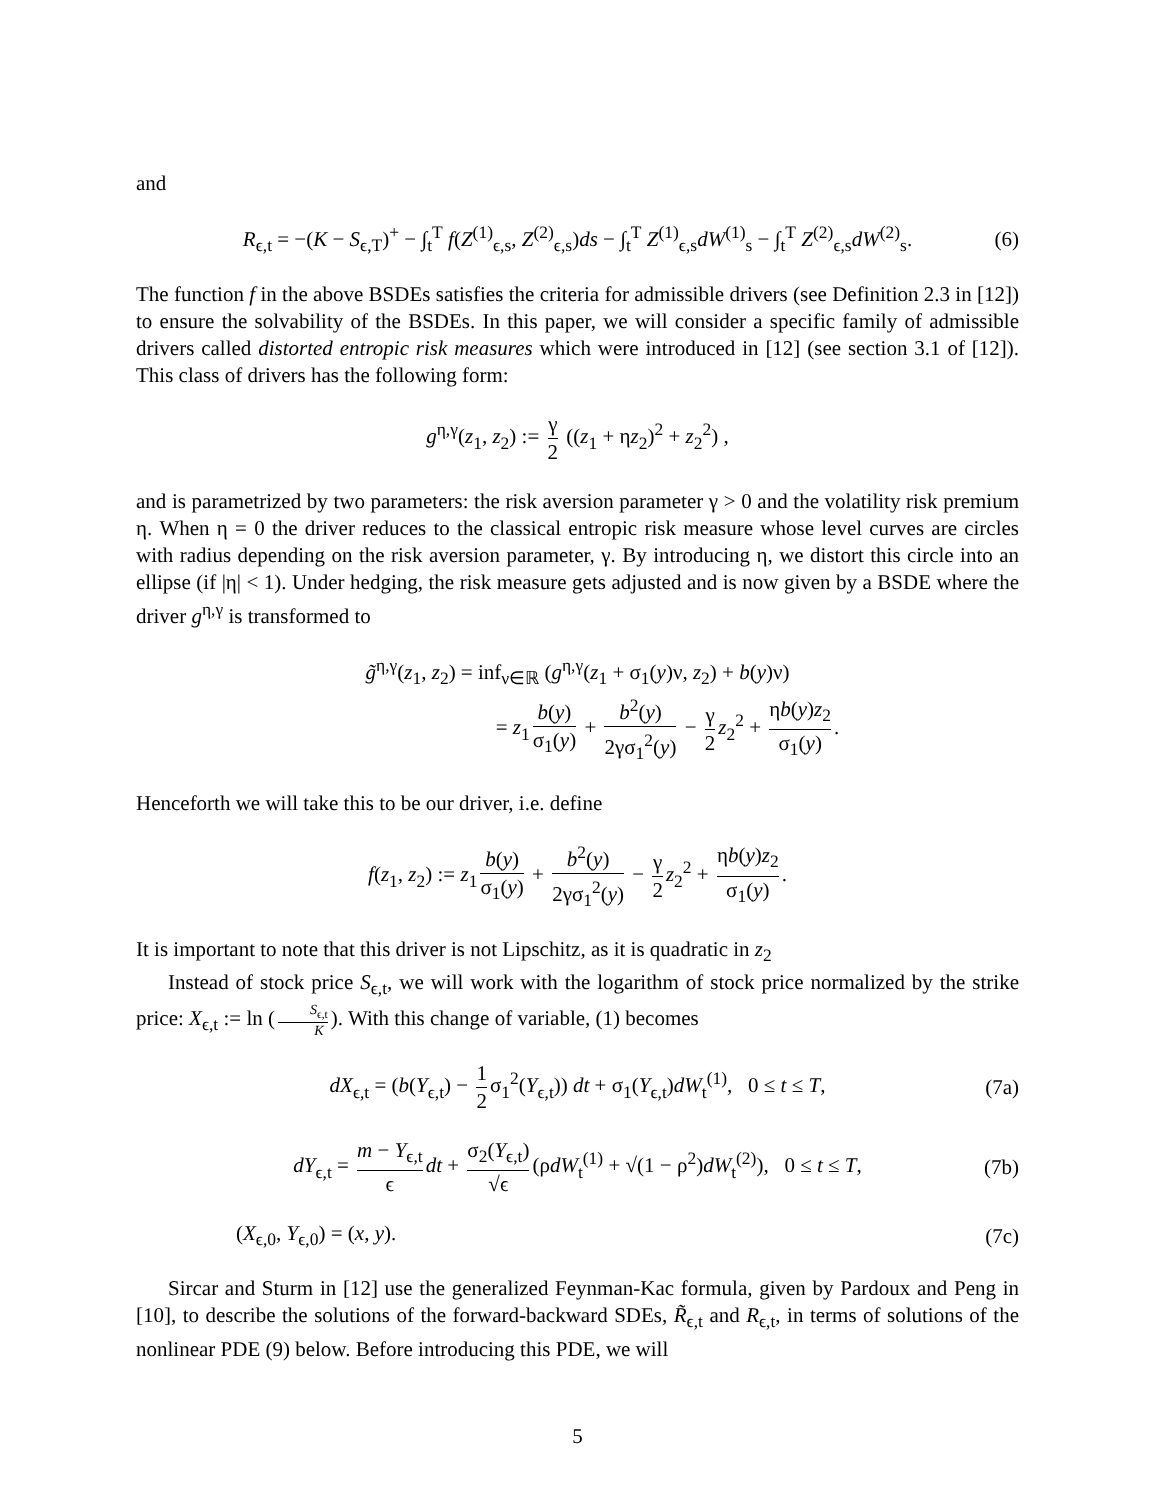and
R<sub>ϵ,t</sub> = −(K − S<sub>ϵ,T</sub>)<sup>+</sup> − ∫<sub>t</sub><sup>T</sup> f(Z<sup>(1)</sup><sub>ϵ,s</sub>, Z<sup>(2)</sup><sub>ϵ,s</sub>)ds − ∫<sub>t</sub><sup>T</sup> Z<sup>(1)</sup><sub>ϵ,s</sub>dW<sup>(1)</sup><sub>s</sub> − ∫<sub>t</sub><sup>T</sup> Z<sup>(2)</sup><sub>ϵ,s</sub>dW<sup>(2)</sup><sub>s</sub>. (6)
The function f in the above BSDEs satisfies the criteria for admissible drivers (see Definition 2.3 in [12]) to ensure the solvability of the BSDEs. In this paper, we will consider a specific family of admissible drivers called distorted entropic risk measures which were introduced in [12] (see section 3.1 of [12]). This class of drivers has the following form:
g<sup>η,γ</sup>(z<sub>1</sub>, z<sub>2</sub>) := γ 2 ((z<sub>1</sub> + ηz<sub>2</sub>)<sup>2</sup> + z<sub>2</sub><sup>2</sup>) ,
and is parametrized by two parameters: the risk aversion parameter γ > 0 and the volatility risk premium η. When η = 0 the driver reduces to the classical entropic risk measure whose level curves are circles with radius depending on the risk aversion parameter, γ. By introducing η, we distort this circle into an ellipse (if |η| < 1). Under hedging, the risk measure gets adjusted and is now given by a BSDE where the driver g<sup>η,γ</sup> is transformed to
g̃<sup>η,γ</sup>(z<sub>1</sub>, z<sub>2</sub>) = inf<sub>ν∈ℝ</sub> (g<sup>η,γ</sup>(z<sub>1</sub> + σ<sub>1</sub>(y)ν, z<sub>2</sub>) + b(y)ν)
= z<sub>1</sub> b(y) σ<sub>1</sub>(y) + b<sup>2</sup>(y) 2γσ<sub>1</sub><sup>2</sup>(y) − γ 2 z<sub>2</sub><sup>2</sup> + ηb(y)z<sub>2</sub> σ<sub>1</sub>(y).
Henceforth we will take this to be our driver, i.e. define
f(z<sub>1</sub>, z<sub>2</sub>) := z<sub>1</sub> b(y) σ<sub>1</sub>(y) + b<sup>2</sup>(y) 2γσ<sub>1</sub><sup>2</sup>(y) − γ 2 z<sub>2</sub><sup>2</sup> + ηb(y)z<sub>2</sub> σ<sub>1</sub>(y).
It is important to note that this driver is not Lipschitz, as it is quadratic in z<sub>2</sub>
Instead of stock price S<sub>ϵ,t</sub>, we will work with the logarithm of stock price normalized by the strike price: X<sub>ϵ,t</sub> := ln (S<sub>ϵ,t</sub> K). With this change of variable, (1) becomes
dX<sub>ϵ,t</sub> = (b(Y<sub>ϵ,t</sub>) − 1 2 σ<sub>1</sub><sup>2</sup>(Y<sub>ϵ,t</sub>)) dt + σ<sub>1</sub>(Y<sub>ϵ,t</sub>)dW<sub>t</sub><sup>(1)</sup>, 0 ≤ t ≤ T, (7a)
dY<sub>ϵ,t</sub> = m − Y<sub>ϵ,t</sub> ϵ dt + σ<sub>2</sub>(Y<sub>ϵ,t</sub>) √ϵ (ρdW<sub>t</sub><sup>(1)</sup> + √(1 − ρ<sup>2</sup>)dW<sub>t</sub><sup>(2)</sup>), 0 ≤ t ≤ T, (7b)
(X<sub>ϵ,0</sub>, Y<sub>ϵ,0</sub>) = (x, y). (7c)
Sircar and Sturm in [12] use the generalized Feynman-Kac formula, given by Pardoux and Peng in [10], to describe the solutions of the forward-backward SDEs, R̃<sub>ϵ,t</sub> and R<sub>ϵ,t</sub>, in terms of solutions of the nonlinear PDE (9) below. Before introducing this PDE, we will
5